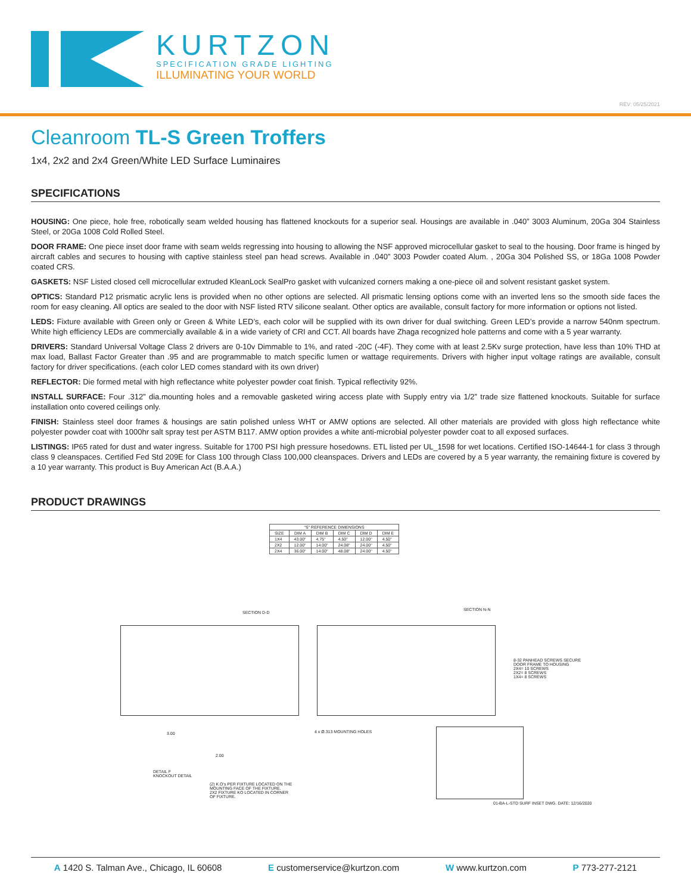KURTZON
SPECIFICATION GRADE LIGHTING
ILLUMINATING YOUR WORLD
REV: 05/25/2021
Cleanroom TL-S Green Troffers
1x4, 2x2 and 2x4 Green/White LED Surface Luminaires
SPECIFICATIONS
HOUSING: One piece, hole free, robotically seam welded housing has flattened knockouts for a superior seal. Housings are available in .040” 3003 Aluminum, 20Ga 304 Stainless Steel, or 20Ga 1008 Cold Rolled Steel.
DOOR FRAME: One piece inset door frame with seam welds regressing into housing to allowing the NSF approved microcellular gasket to seal to the housing. Door frame is hinged by aircraft cables and secures to housing with captive stainless steel pan head screws. Available in .040” 3003 Powder coated Alum. , 20Ga 304 Polished SS, or 18Ga 1008 Powder coated CRS.
GASKETS: NSF Listed closed cell microcellular extruded KleanLock SealPro gasket with vulcanized corners making a one-piece oil and solvent resistant gasket system.
OPTICS: Standard P12 prismatic acrylic lens is provided when no other options are selected. All prismatic lensing options come with an inverted lens so the smooth side faces the room for easy cleaning. All optics are sealed to the door with NSF listed RTV silicone sealant. Other optics are available, consult factory for more information or options not listed.
LEDS: Fixture available with Green only or Green & White LED’s, each color will be supplied with its own driver for dual switching. Green LED’s provide a narrow 540nm spectrum. White high efficiency LEDs are commercially available & in a wide variety of CRI and CCT. All boards have Zhaga recognized hole patterns and come with a 5 year warranty.
DRIVERS: Standard Universal Voltage Class 2 drivers are 0-10v Dimmable to 1%, and rated -20C (-4F). They come with at least 2.5Kv surge protection, have less than 10% THD at max load, Ballast Factor Greater than .95 and are programmable to match specific lumen or wattage requirements. Drivers with higher input voltage ratings are available, consult factory for driver specifications. (each color LED comes standard with its own driver)
REFLECTOR: Die formed metal with high reflectance white polyester powder coat finish. Typical reflectivity 92%.
INSTALL SURFACE: Four .312” dia.mounting holes and a removable gasketed wiring access plate with Supply entry via 1/2” trade size flattened knockouts. Suitable for surface installation onto covered ceilings only.
FINISH: Stainless steel door frames & housings are satin polished unless WHT or AMW options are selected. All other materials are provided with gloss high reflectance white polyester powder coat with 1000hr salt spray test per ASTM B117. AMW option provides a white anti-microbial polyester powder coat to all exposed surfaces.
LISTINGS: IP65 rated for dust and water ingress. Suitable for 1700 PSI high pressure hosedowns. ETL listed per UL_1598 for wet locations. Certified ISO-14644-1 for class 3 through class 9 cleanspaces. Certified Fed Std 209E for Class 100 through Class 100,000 cleanspaces. Drivers and LEDs are covered by a 5 year warranty, the remaining fixture is covered by a 10 year warranty. This product is Buy American Act (B.A.A.)
PRODUCT DRAWINGS
| "S" REFERENCE DIMENSIONS | | | | | |
| --- | --- | --- | --- | --- | --- |
| SIZE | DIM A | DIM B | DIM C | DIM D | DIM E |
| 1X4 | 43.00" | 4.75" | 4.50" | 12.00" | 4.50" |
| 2X2 | 12.00" | 14.00" | 24.08" | 24.00" | 4.50" |
| 2X4 | 36.00" | 14.00" | 48.08" | 24.00" | 4.50" |
SECTION D-D
SECTION N-N
8-32 PANHEAD SCREWS SECURE
DOOR FRAME TO HOUSING
2X4= 10 SCREWS
2X2= 8 SCREWS
1X4= 8 SCREWS
4 x Ø.313 MOUNTING HOLES
3.00
2.00
DETAIL F
KNOCKOUT DETAIL
(2) K.O's PER FIXTURE LOCATED ON THE
MOUNTING FACE OF THE FIXTURE.
2X2 FIXTURE KO LOCATED IN CORNER
OF FIXTURE.
01-BA-L-STD SURF INSET DWG. DATE: 12/16/2020
A 1420 S. Talman Ave., Chicago, IL 60608 E customerservice@kurtzon.com W www.kurtzon.com P 773-277-2121